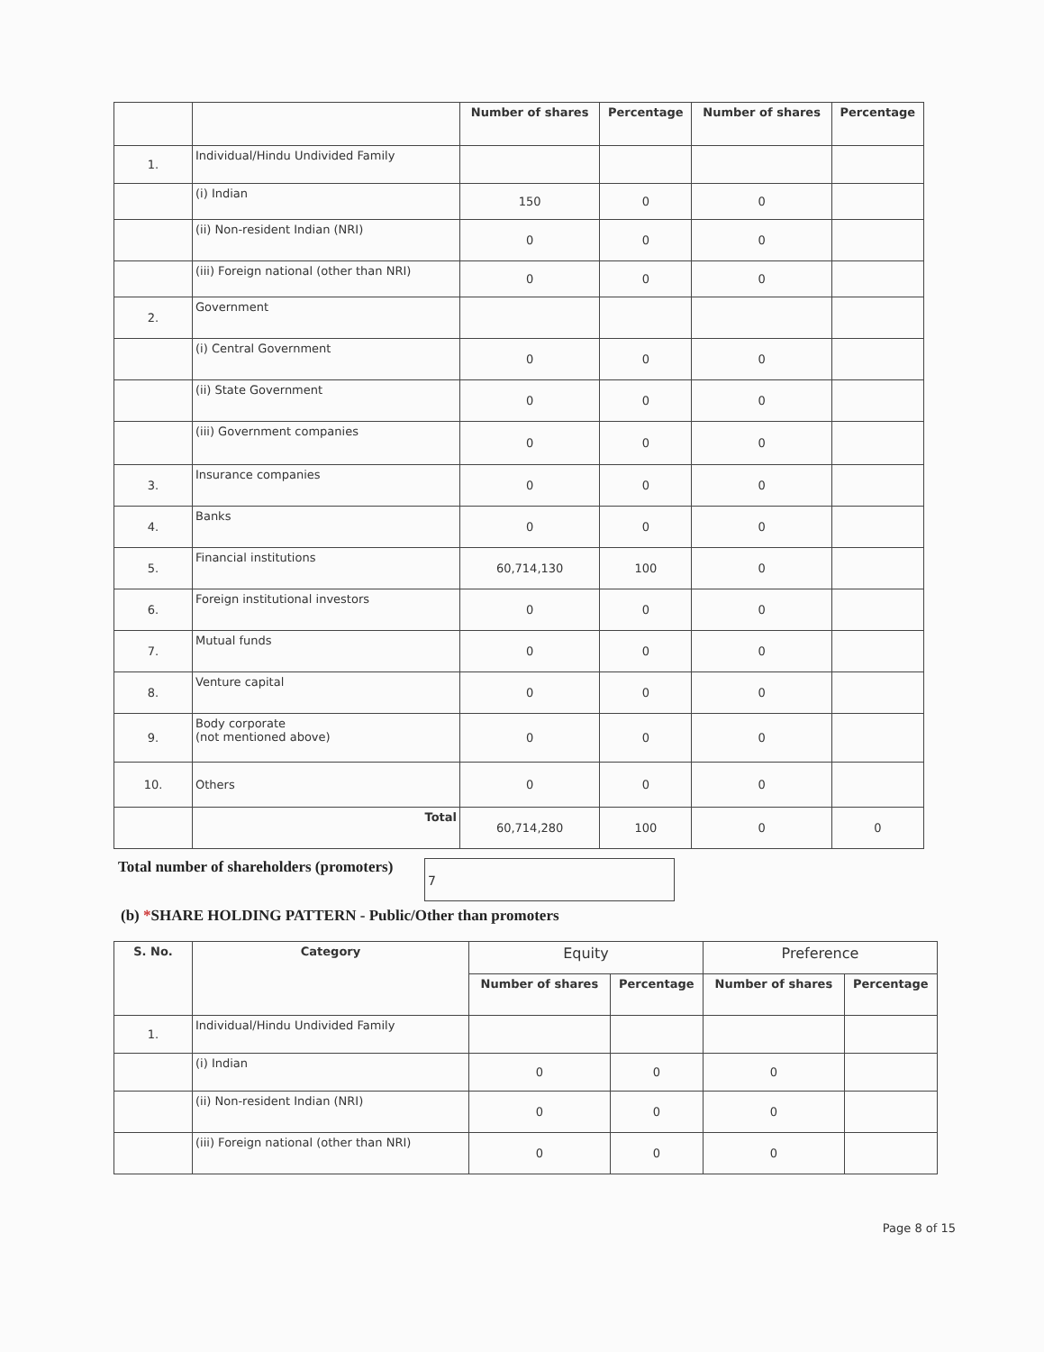| | | Number of shares | Percentage | Number of shares | Percentage |
| --- | --- | --- | --- | --- | --- |
| 1. | Individual/Hindu Undivided Family | | | | |
| | (i) Indian | 150 | 0 | 0 | |
| | (ii) Non-resident Indian (NRI) | 0 | 0 | 0 | |
| | (iii) Foreign national (other than NRI) | 0 | 0 | 0 | |
| 2. | Government | | | | |
| | (i) Central Government | 0 | 0 | 0 | |
| | (ii) State Government | 0 | 0 | 0 | |
| | (iii) Government companies | 0 | 0 | 0 | |
| 3. | Insurance companies | 0 | 0 | 0 | |
| 4. | Banks | 0 | 0 | 0 | |
| 5. | Financial institutions | 60,714,130 | 100 | 0 | |
| 6. | Foreign institutional investors | 0 | 0 | 0 | |
| 7. | Mutual funds | 0 | 0 | 0 | |
| 8. | Venture capital | 0 | 0 | 0 | |
| 9. | Body corporate (not mentioned above) | 0 | 0 | 0 | |
| 10. | Others | 0 | 0 | 0 | |
| | Total | 60,714,280 | 100 | 0 | 0 |
Total number of shareholders (promoters) 7
(b) *SHARE HOLDING PATTERN - Public/Other than promoters
| S. No. | Category | Equity | | Preference | |
| --- | --- | --- | --- | --- | --- |
| | | Number of shares | Percentage | Number of shares | Percentage |
| 1. | Individual/Hindu Undivided Family | | | | |
| | (i) Indian | 0 | 0 | 0 | |
| | (ii) Non-resident Indian (NRI) | 0 | 0 | 0 | |
| | (iii) Foreign national (other than NRI) | 0 | 0 | 0 | |
Page 8 of 15